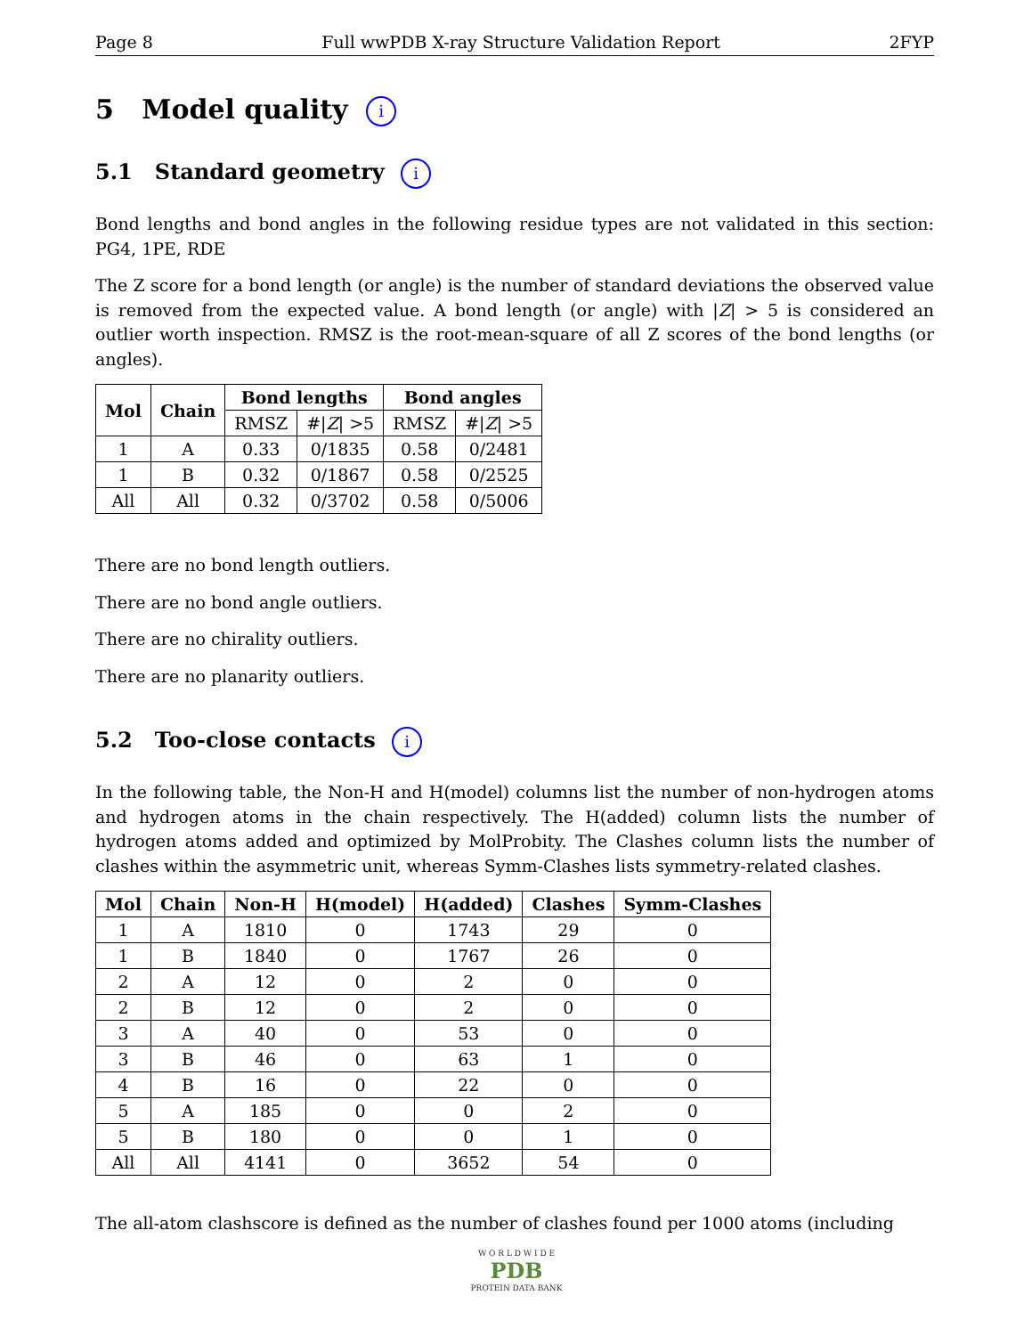Page 8 Full wwPDB X-ray Structure Validation Report 2FYP
5 Model quality i
5.1 Standard geometry i
Bond lengths and bond angles in the following residue types are not validated in this section: PG4, 1PE, RDE
The Z score for a bond length (or angle) is the number of standard deviations the observed value is removed from the expected value. A bond length (or angle) with |Z| > 5 is considered an outlier worth inspection. RMSZ is the root-mean-square of all Z scores of the bond lengths (or angles).
| Mol | Chain | Bond lengths | | Bond angles | |
| --- | --- | --- | --- | --- | --- |
| | | RMSZ | #/ Z / >5 | RMSZ | #/ Z / >5 |
| 1 | A | 0.33 | 0/1835 | 0.58 | 0/2481 |
| 1 | B | 0.32 | 0/1867 | 0.58 | 0/2525 |
| All | All | 0.32 | 0/3702 | 0.58 | 0/5006 |
There are no bond length outliers.
There are no bond angle outliers.
There are no chirality outliers.
There are no planarity outliers.
5.2 Too-close contacts i
In the following table, the Non-H and H(model) columns list the number of non-hydrogen atoms and hydrogen atoms in the chain respectively. The H(added) column lists the number of hydrogen atoms added and optimized by MolProbity. The Clashes column lists the number of clashes within the asymmetric unit, whereas Symm-Clashes lists symmetry-related clashes.
| Mol | Chain | Non-H | H(model) | H(added) | Clashes | Symm-Clashes |
| --- | --- | --- | --- | --- | --- | --- |
| 1 | A | 1810 | 0 | 1743 | 29 | 0 |
| 1 | B | 1840 | 0 | 1767 | 26 | 0 |
| 2 | A | 12 | 0 | 2 | 0 | 0 |
| 2 | B | 12 | 0 | 2 | 0 | 0 |
| 3 | A | 40 | 0 | 53 | 0 | 0 |
| 3 | B | 46 | 0 | 63 | 1 | 0 |
| 4 | B | 16 | 0 | 22 | 0 | 0 |
| 5 | A | 185 | 0 | 0 | 2 | 0 |
| 5 | B | 180 | 0 | 0 | 1 | 0 |
| All | All | 4141 | 0 | 3652 | 54 | 0 |
The all-atom clashscore is defined as the number of clashes found per 1000 atoms (including
W O R L D W I D E
PDB
PROTEIN DATA BANK